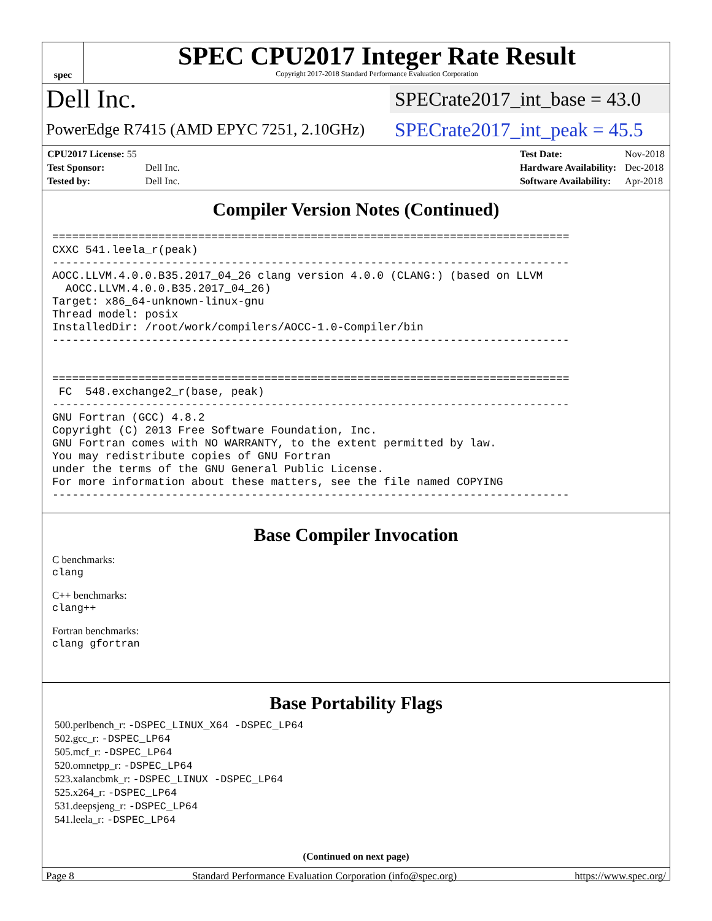spec
SPEC CPU2017 Integer Rate Result
Copyright 2017-2018 Standard Performance Evaluation Corporation
Dell Inc. SPECrate2017_int_base = 43.0
PowerEdge R7415 (AMD EPYC 7251, 2.10GHz) SPECrate2017_int_peak = 45.5
| CPU2017 License: 55 | |
| Test Sponsor: | Dell Inc. |
| Tested by: | Dell Inc. |
| Test Date: | Nov-2018 |
| Hardware Availability: | Dec-2018 |
| Software Availability: | Apr-2018 |
Compiler Version Notes (Continued)
==============================================================================
CXXC 541.leela_r(peak)
------------------------------------------------------------------------------
AOCC.LLVM.4.0.0.B35.2017_04_26 clang version 4.0.0 (CLANG:) (based on LLVM
  AOCC.LLVM.4.0.0.B35.2017_04_26)
Target: x86_64-unknown-linux-gnu
Thread model: posix
InstalledDir: /root/work/compilers/AOCC-1.0-Compiler/bin
------------------------------------------------------------------------------


==============================================================================
 FC  548.exchange2_r(base, peak)
------------------------------------------------------------------------------
GNU Fortran (GCC) 4.8.2
Copyright (C) 2013 Free Software Foundation, Inc.
GNU Fortran comes with NO WARRANTY, to the extent permitted by law.
You may redistribute copies of GNU Fortran
under the terms of the GNU General Public License.
For more information about these matters, see the file named COPYING
------------------------------------------------------------------------------
Base Compiler Invocation
C benchmarks:
clang
C++ benchmarks:
clang++
Fortran benchmarks:
clang gfortran
Base Portability Flags
500.perlbench_r: -DSPEC_LINUX_X64 -DSPEC_LP64
502.gcc_r: -DSPEC_LP64
505.mcf_r: -DSPEC_LP64
520.omnetpp_r: -DSPEC_LP64
523.xalancbmk_r: -DSPEC_LINUX -DSPEC_LP64
525.x264_r: -DSPEC_LP64
531.deepsjeng_r: -DSPEC_LP64
541.leela_r: -DSPEC_LP64
(Continued on next page)
Page 8 Standard Performance Evaluation Corporation (info@spec.org) https://www.spec.org/